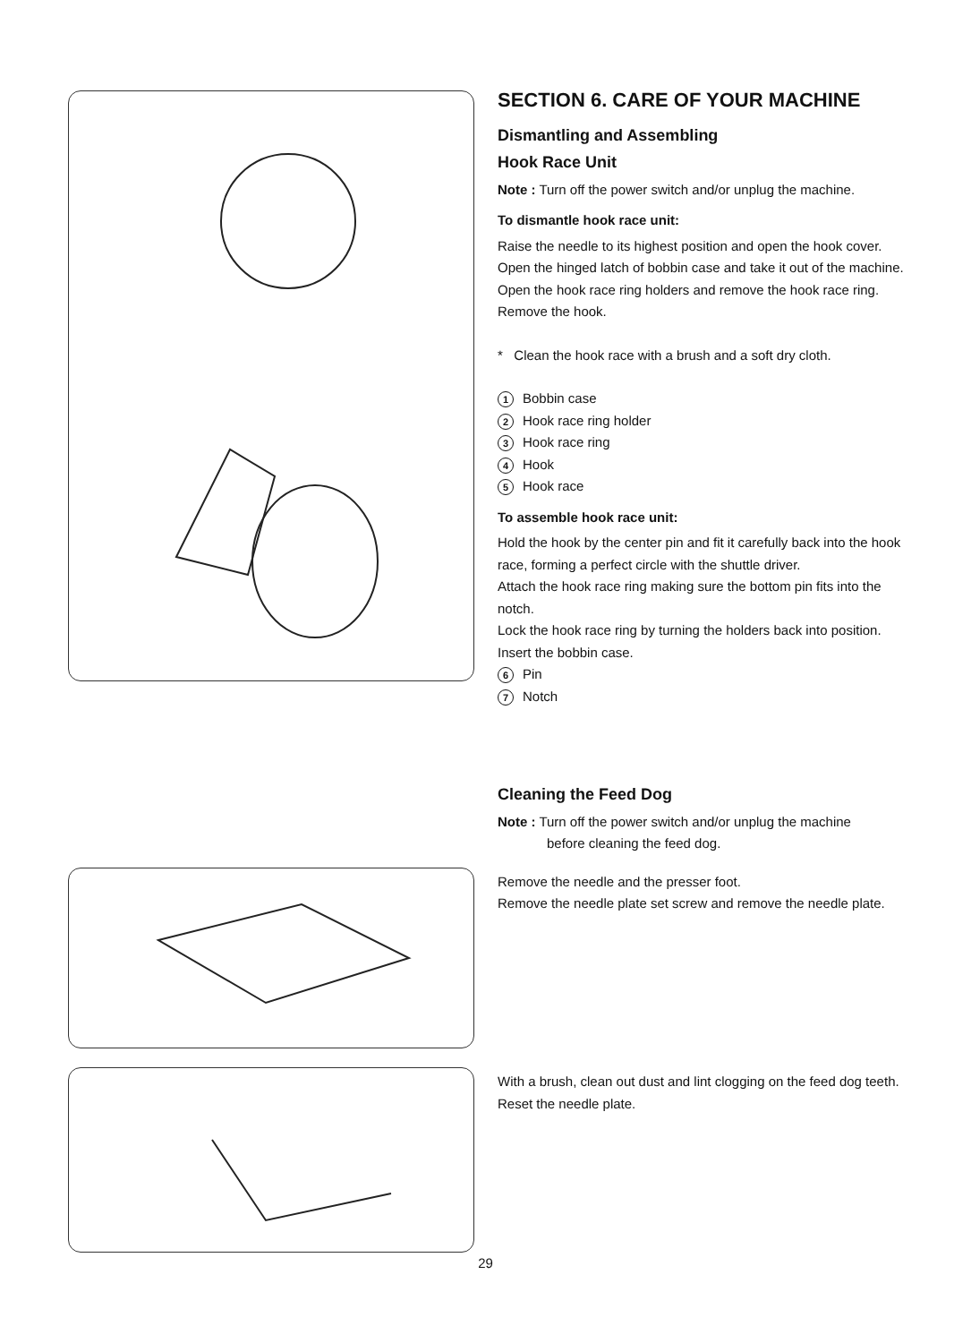SECTION 6. CARE OF YOUR MACHINE
Dismantling and Assembling
Hook Race Unit
Note : Turn off the power switch and/or unplug the machine.
To dismantle hook race unit:
Raise the needle to its highest position and open the hook cover. Open the hinged latch of bobbin case and take it out of the machine.
Open the hook race ring holders and remove the hook race ring. Remove the hook.
* Clean the hook race with a brush and a soft dry cloth.
1 Bobbin case
2 Hook race ring holder
3 Hook race ring
4 Hook
5 Hook race
To assemble hook race unit:
Hold the hook by the center pin and fit it carefully back into the hook race, forming a perfect circle with the shuttle driver.
Attach the hook race ring making sure the bottom pin fits into the notch.
Lock the hook race ring by turning the holders back into position. Insert the bobbin case.
6 Pin
7 Notch
Cleaning the Feed Dog
Note : Turn off the power switch and/or unplug the machine
before cleaning the feed dog.
Remove the needle and the presser foot.
Remove the needle plate set screw and remove the needle plate.
With a brush, clean out dust and lint clogging on the feed dog teeth.
Reset the needle plate.
29